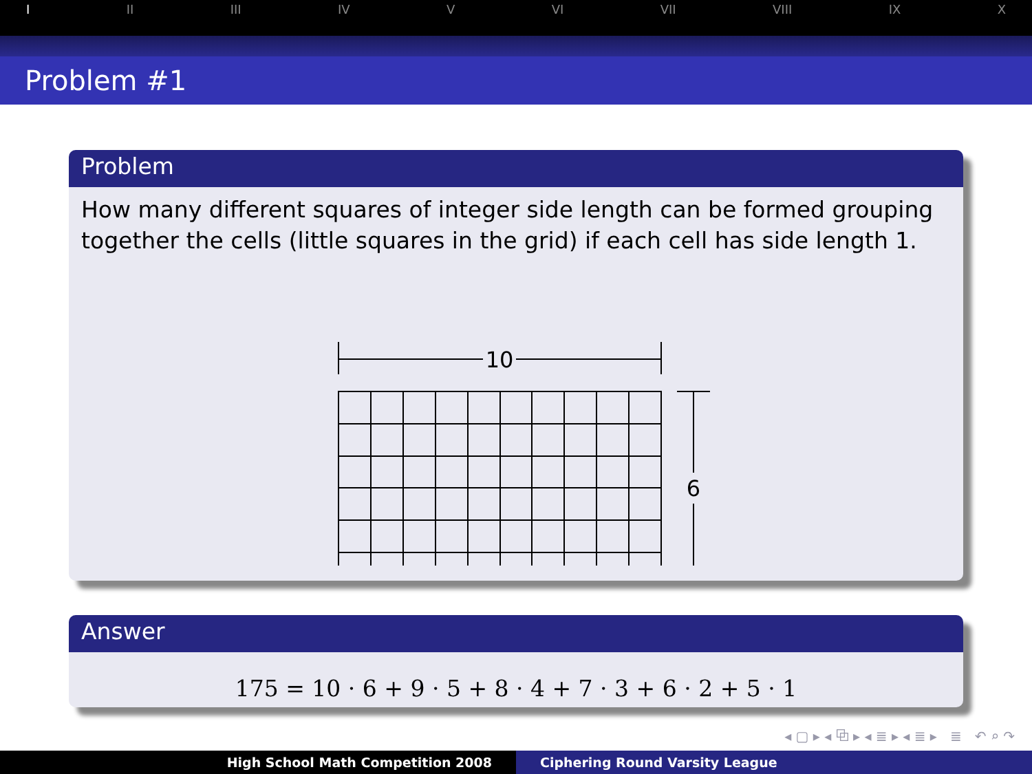I II III IV V VI VII VIII IX X
Problem #1
Problem
How many different squares of integer side length can be formed grouping together the cells (little squares in the grid) if each cell has side length 1.
10
6
Answer
175 = 10 · 6 + 9 · 5 + 8 · 4 + 7 · 3 + 6 · 2 + 5 · 1
◂ ▢ ▸ ◂ ⧉ ▸ ◂ ≣ ▸ ◂ ≣ ▸ ≣ ↶ ⌕ ↷
High School Math Competition 2008 Ciphering Round Varsity League